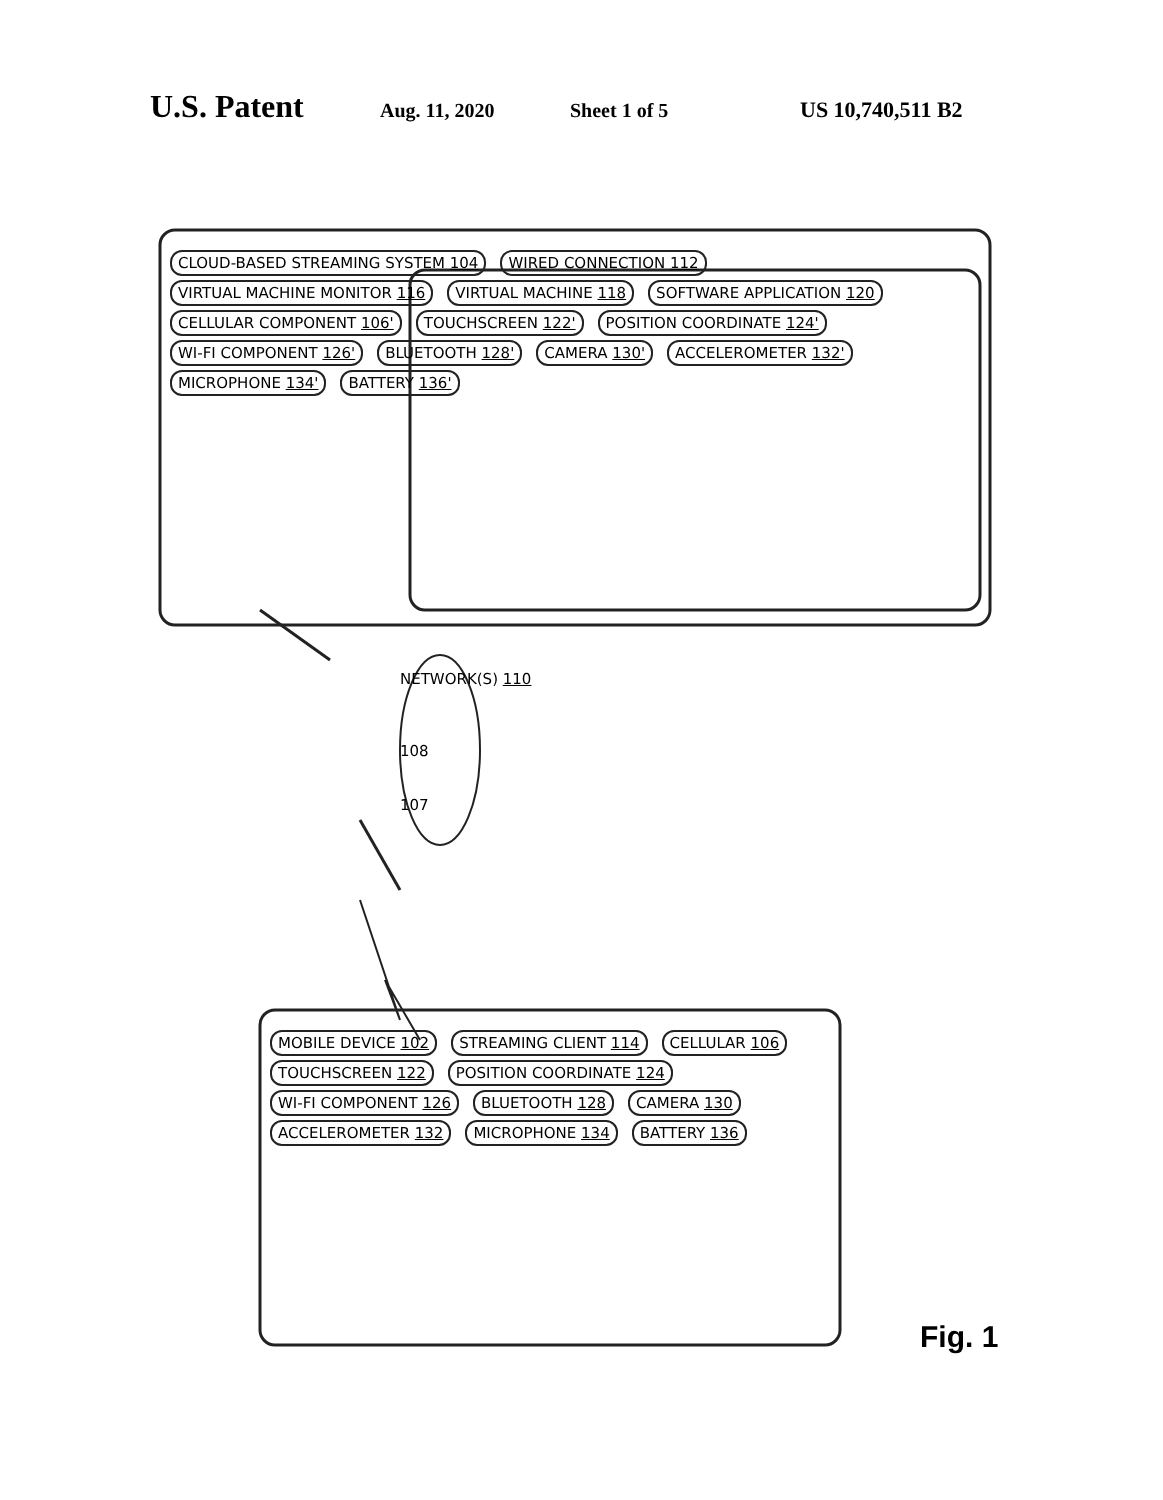U.S. Patent Aug. 11, 2020 Sheet 1 of 5 US 10,740,511 B2
CLOUD-BASED STREAMING SYSTEM 104 WIRED CONNECTION 112 VIRTUAL MACHINE MONITOR 116 VIRTUAL MACHINE 118 SOFTWARE APPLICATION 120 CELLULAR COMPONENT 106' TOUCHSCREEN 122' POSITION COORDINATE 124' WI-FI COMPONENT 126' BLUETOOTH 128' CAMERA 130' ACCELEROMETER 132' MICROPHONE 134' BATTERY 136'
NETWORK(S) 110
108
107
MOBILE DEVICE 102 STREAMING CLIENT 114 CELLULAR 106 TOUCHSCREEN 122 POSITION COORDINATE 124 WI-FI COMPONENT 126 BLUETOOTH 128 CAMERA 130 ACCELEROMETER 132 MICROPHONE 134 BATTERY 136
Fig. 1